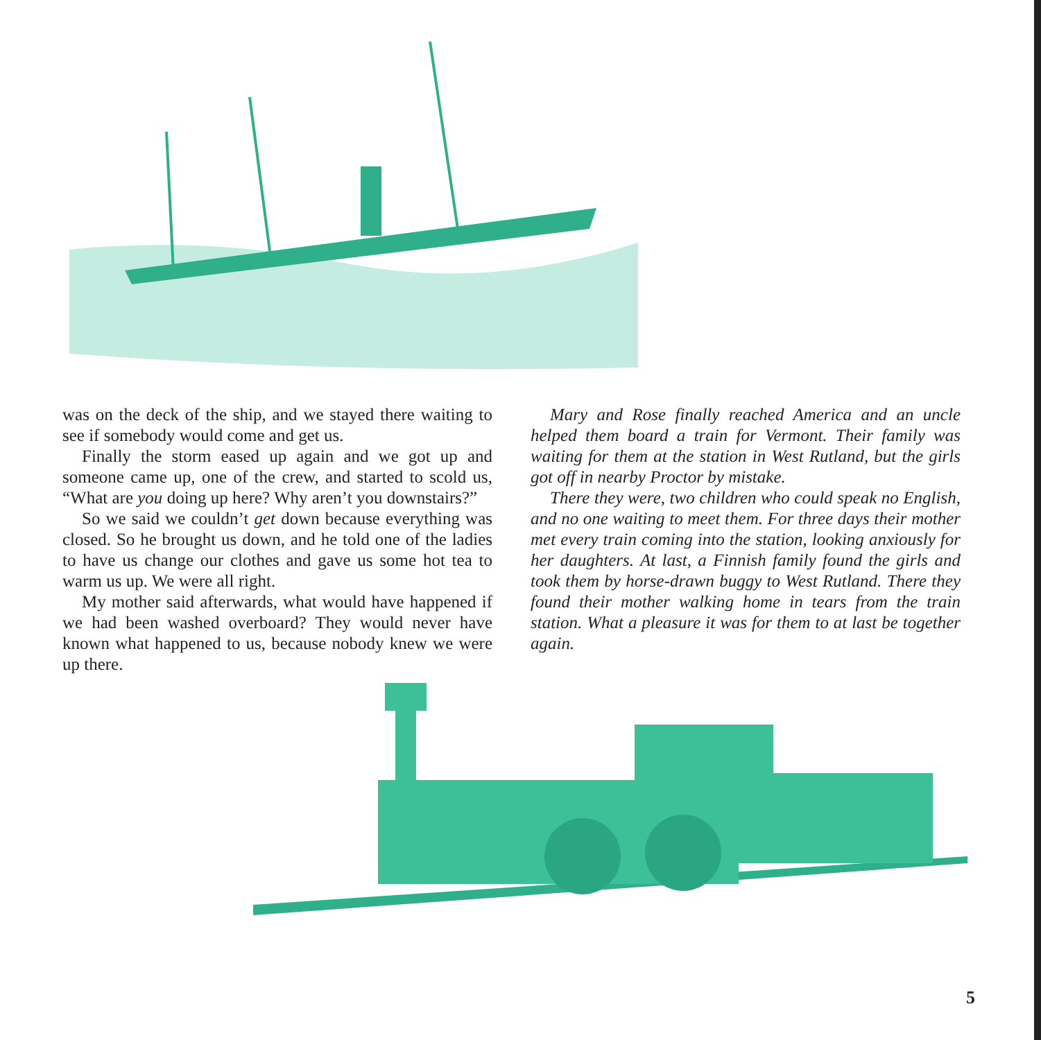was on the deck of the ship, and we stayed there waiting to see if somebody would come and get us.
Finally the storm eased up again and we got up and someone came up, one of the crew, and started to scold us, “What are you doing up here? Why aren’t you downstairs?”
So we said we couldn’t get down because everything was closed. So he brought us down, and he told one of the ladies to have us change our clothes and gave us some hot tea to warm us up. We were all right.
My mother said afterwards, what would have happened if we had been washed overboard? They would never have known what happened to us, because nobody knew we were up there.
Mary and Rose finally reached America and an uncle helped them board a train for Vermont. Their family was waiting for them at the station in West Rutland, but the girls got off in nearby Proctor by mistake.
There they were, two children who could speak no English, and no one waiting to meet them. For three days their mother met every train coming into the station, looking anxiously for her daughters. At last, a Finnish family found the girls and took them by horse-drawn buggy to West Rutland. There they found their mother walking home in tears from the train station. What a pleasure it was for them to at last be together again.
5